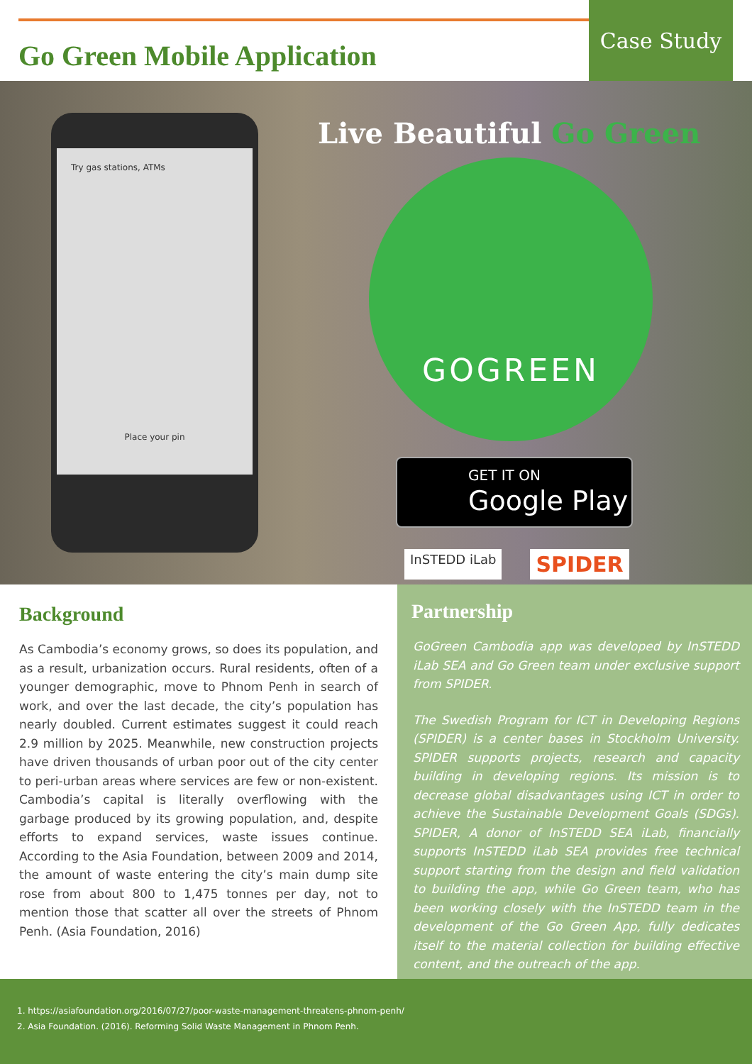Go Green Mobile Application
Case Study
Try gas stations, ATMs
Place your pin
Live Beautiful Go Green
GOGREEN
GET IT ON
Google Play
InSTEDD iLab SPIDER
Background
As Cambodia’s economy grows, so does its population, and as a result, urbanization occurs. Rural residents, often of a younger demographic, move to Phnom Penh in search of work, and over the last decade, the city’s population has nearly doubled. Current estimates suggest it could reach 2.9 million by 2025. Meanwhile, new construction projects have driven thousands of urban poor out of the city center to peri-urban areas where services are few or non-existent. Cambodia’s capital is literally overflowing with the garbage produced by its growing population, and, despite efforts to expand services, waste issues continue. According to the Asia Foundation, between 2009 and 2014, the amount of waste entering the city’s main dump site rose from about 800 to 1,475 tonnes per day, not to mention those that scatter all over the streets of Phnom Penh. (Asia Foundation, 2016)
Partnership
GoGreen Cambodia app was developed by InSTEDD iLab SEA and Go Green team under exclusive support from SPIDER.
The Swedish Program for ICT in Developing Regions (SPIDER) is a center bases in Stockholm University. SPIDER supports projects, research and capacity building in developing regions. Its mission is to decrease global disadvantages using ICT in order to achieve the Sustainable Development Goals (SDGs). SPIDER, A donor of InSTEDD SEA iLab, financially supports InSTEDD iLab SEA provides free technical support starting from the design and field validation to building the app, while Go Green team, who has been working closely with the InSTEDD team in the development of the Go Green App, fully dedicates itself to the material collection for building effective content, and the outreach of the app.
1. https://asiafoundation.org/2016/07/27/poor-waste-management-threatens-phnom-penh/
2. Asia Foundation. (2016). Reforming Solid Waste Management in Phnom Penh.